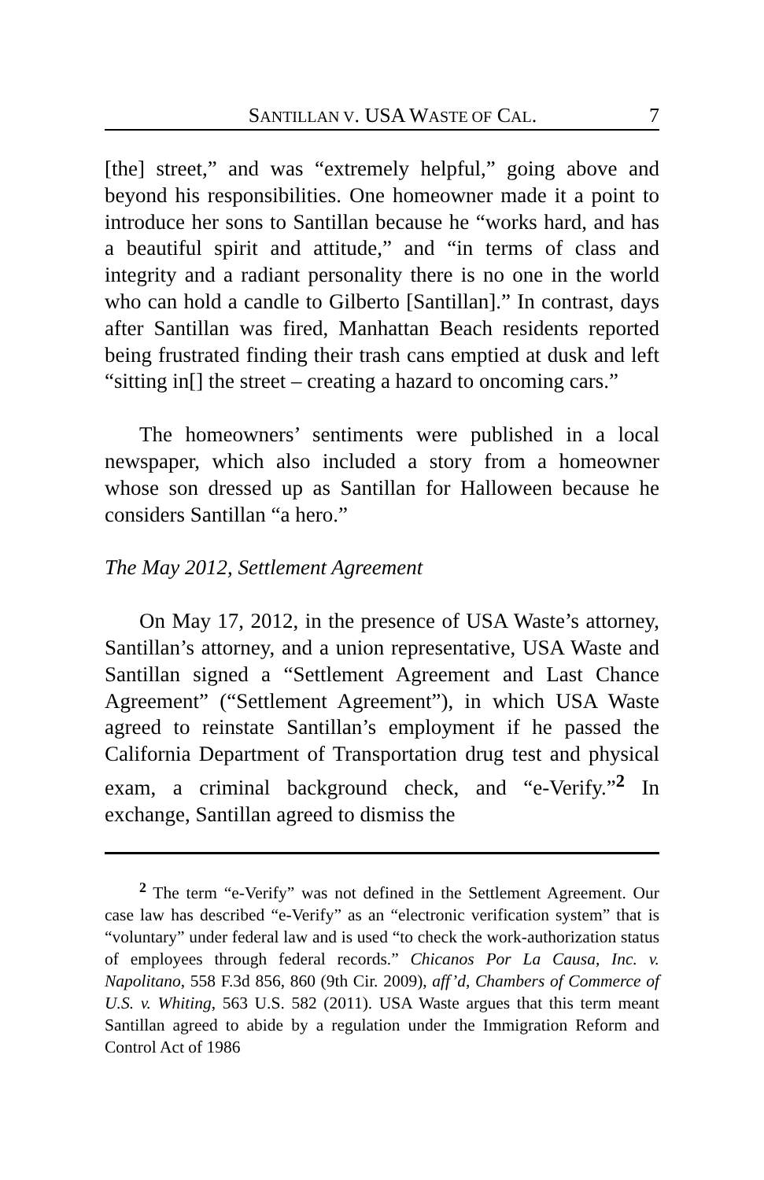SANTILLAN V. USA WASTE OF CAL. 7
[the] street,” and was “extremely helpful,” going above and beyond his responsibilities. One homeowner made it a point to introduce her sons to Santillan because he “works hard, and has a beautiful spirit and attitude,” and “in terms of class and integrity and a radiant personality there is no one in the world who can hold a candle to Gilberto [Santillan].” In contrast, days after Santillan was fired, Manhattan Beach residents reported being frustrated finding their trash cans emptied at dusk and left “sitting in[] the street – creating a hazard to oncoming cars.”
The homeowners’ sentiments were published in a local newspaper, which also included a story from a homeowner whose son dressed up as Santillan for Halloween because he considers Santillan “a hero.”
The May 2012, Settlement Agreement
On May 17, 2012, in the presence of USA Waste’s attorney, Santillan’s attorney, and a union representative, USA Waste and Santillan signed a “Settlement Agreement and Last Chance Agreement” (“Settlement Agreement”), in which USA Waste agreed to reinstate Santillan’s employment if he passed the California Department of Transportation drug test and physical exam, a criminal background check, and “e-Verify.”<sup>2</sup> In exchange, Santillan agreed to dismiss the
<sup>2</sup> The term “e-Verify” was not defined in the Settlement Agreement. Our case law has described “e-Verify” as an “electronic verification system” that is “voluntary” under federal law and is used “to check the work-authorization status of employees through federal records.” Chicanos Por La Causa, Inc. v. Napolitano, 558 F.3d 856, 860 (9th Cir. 2009), aff’d, Chambers of Commerce of U.S. v. Whiting, 563 U.S. 582 (2011). USA Waste argues that this term meant Santillan agreed to abide by a regulation under the Immigration Reform and Control Act of 1986